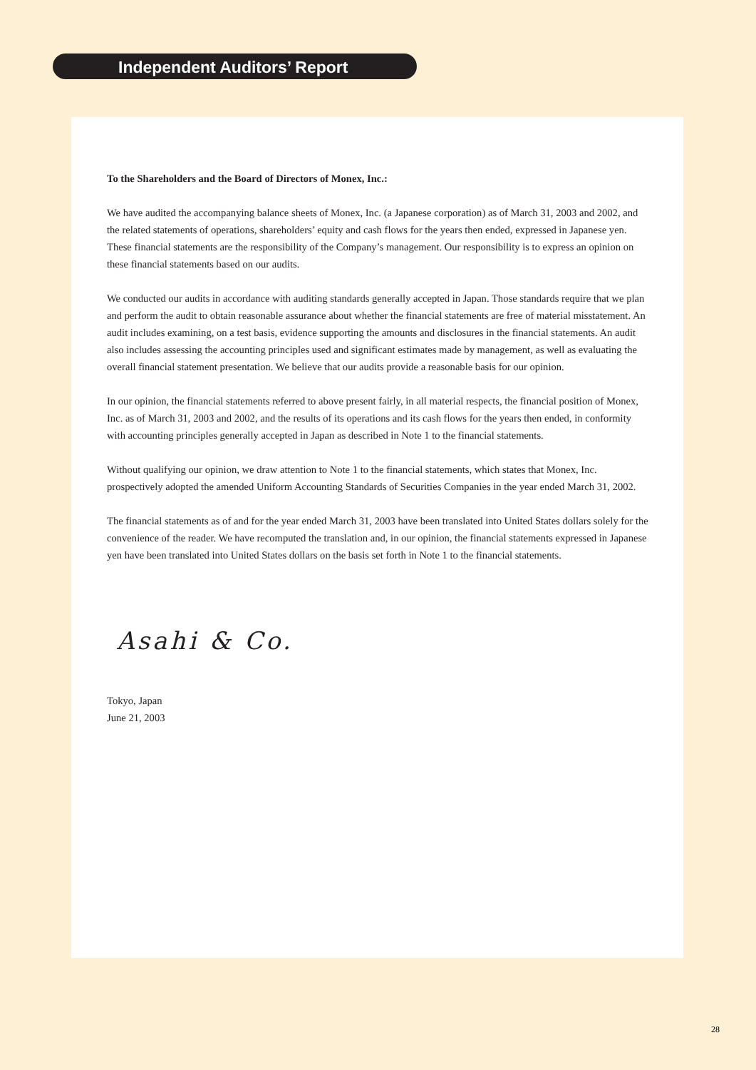Independent Auditors’ Report
To the Shareholders and the Board of Directors of Monex, Inc.:
We have audited the accompanying balance sheets of Monex, Inc. (a Japanese corporation) as of March 31, 2003 and 2002, and the related statements of operations, shareholders’ equity and cash flows for the years then ended, expressed in Japanese yen. These financial statements are the responsibility of the Company’s management. Our responsibility is to express an opinion on these financial statements based on our audits.
We conducted our audits in accordance with auditing standards generally accepted in Japan. Those standards require that we plan and perform the audit to obtain reasonable assurance about whether the financial statements are free of material misstatement. An audit includes examining, on a test basis, evidence supporting the amounts and disclosures in the financial statements. An audit also includes assessing the accounting principles used and significant estimates made by management, as well as evaluating the overall financial statement presentation. We believe that our audits provide a reasonable basis for our opinion.
In our opinion, the financial statements referred to above present fairly, in all material respects, the financial position of Monex, Inc. as of March 31, 2003 and 2002, and the results of its operations and its cash flows for the years then ended, in conformity with accounting principles generally accepted in Japan as described in Note 1 to the financial statements.
Without qualifying our opinion, we draw attention to Note 1 to the financial statements, which states that Monex, Inc. prospectively adopted the amended Uniform Accounting Standards of Securities Companies in the year ended March 31, 2002.
The financial statements as of and for the year ended March 31, 2003 have been translated into United States dollars solely for the convenience of the reader. We have recomputed the translation and, in our opinion, the financial statements expressed in Japanese yen have been translated into United States dollars on the basis set forth in Note 1 to the financial statements.
Asahi & Co.
Tokyo, Japan
June 21, 2003
28